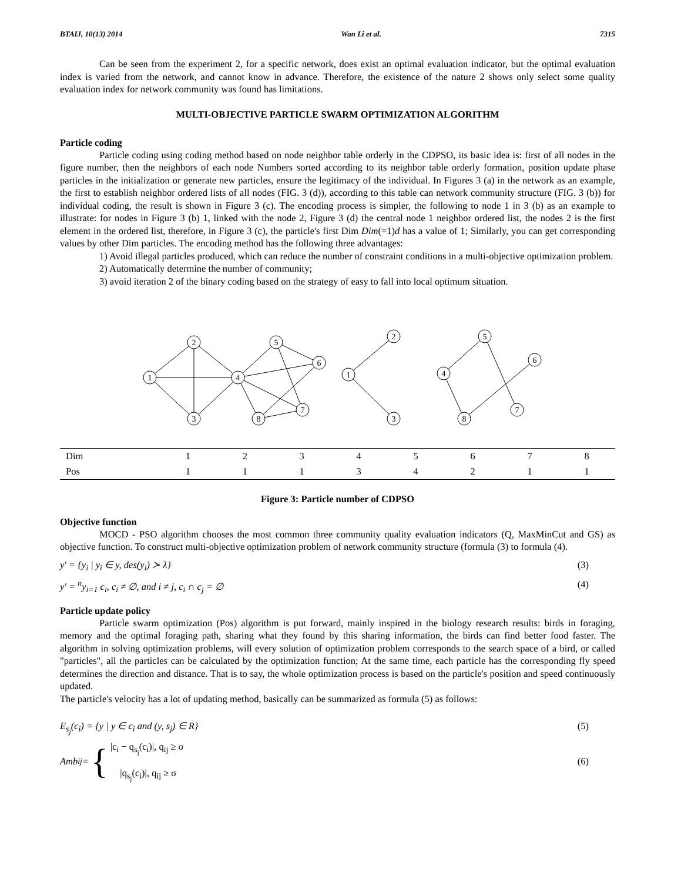BTAIJ, 10(13) 2014 Wan Li et al. 7315
Can be seen from the experiment 2, for a specific network, does exist an optimal evaluation indicator, but the optimal evaluation index is varied from the network, and cannot know in advance. Therefore, the existence of the nature 2 shows only select some quality evaluation index for network community was found has limitations.
MULTI-OBJECTIVE PARTICLE SWARM OPTIMIZATION ALGORITHM
Particle coding
Particle coding using coding method based on node neighbor table orderly in the CDPSO, its basic idea is: first of all nodes in the figure number, then the neighbors of each node Numbers sorted according to its neighbor table orderly formation, position update phase particles in the initialization or generate new particles, ensure the legitimacy of the individual. In Figures 3 (a) in the network as an example, the first to establish neighbor ordered lists of all nodes (FIG. 3 (d)), according to this table can network community structure (FIG. 3 (b)) for individual coding, the result is shown in Figure 3 (c). The encoding process is simpler, the following to node 1 in 3 (b) as an example to illustrate: for nodes in Figure 3 (b) 1, linked with the node 2, Figure 3 (d) the central node 1 neighbor ordered list, the nodes 2 is the first element in the ordered list, therefore, in Figure 3 (c), the particle's first Dim Dim(=1)d has a value of 1; Similarly, you can get corresponding values by other Dim particles. The encoding method has the following three advantages:
1) Avoid illegal particles produced, which can reduce the number of constraint conditions in a multi-objective optimization problem.
2) Automatically determine the number of community;
3) avoid iteration 2 of the binary coding based on the strategy of easy to fall into local optimum situation.
1
2
3
4
5
6
7
8
1
2
3
4
5
6
7
8
| Dim | 1 | 2 | 3 | 4 | 5 | 6 | 7 | 8 |
| Pos | 1 | 1 | 1 | 3 | 4 | 2 | 1 | 1 |
Figure 3: Particle number of CDPSO
Objective function
MOCD - PSO algorithm chooses the most common three community quality evaluation indicators (Q, MaxMinCut and GS) as objective function. To construct multi-objective optimization problem of network community structure (formula (3) to formula (4).
y' = {y<sub>i</sub> | y<sub>i</sub> ∈ y, des(y<sub>i</sub>) ≻ λ} (3)
y' = <sup>n</sup>y<sub>i=1</sub> c<sub>i</sub>, c<sub>i</sub> ≠ ∅, and i ≠ j, c<sub>i</sub> ∩ c<sub>j</sub> = ∅ (4)
Particle update policy
Particle swarm optimization (Pos) algorithm is put forward, mainly inspired in the biology research results: birds in foraging, memory and the optimal foraging path, sharing what they found by this sharing information, the birds can find better food faster. The algorithm in solving optimization problems, will every solution of optimization problem corresponds to the search space of a bird, or called "particles", all the particles can be calculated by the optimization function; At the same time, each particle has the corresponding fly speed determines the direction and distance. That is to say, the whole optimization process is based on the particle's position and speed continuously updated.
The particle's velocity has a lot of updating method, basically can be summarized as formula (5) as follows:
E<sub>s<sub>j</sub></sub>(c<sub>i</sub>) = {y | y ∈ c<sub>i</sub> and (y, s<sub>j</sub>) ∈ R} (5)
Amb<sub>ij</sub> = { |c<sub>i</sub> − q<sub>s<sub>j</sub></sub>(c<sub>i</sub>)|, q<sub>ij</sub> ≥ σ
|q<sub>s<sub>j</sub></sub>(c<sub>i</sub>)|, q<sub>ij</sub> ≥ σ (6)